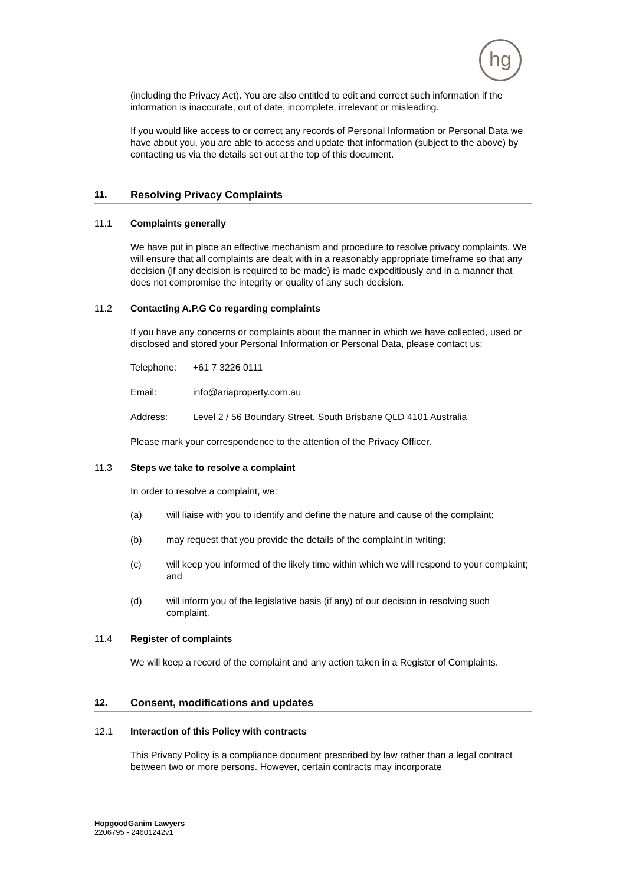hg
(including the Privacy Act). You are also entitled to edit and correct such information if the information is inaccurate, out of date, incomplete, irrelevant or misleading.
If you would like access to or correct any records of Personal Information or Personal Data we have about you, you are able to access and update that information (subject to the above) by contacting us via the details set out at the top of this document.
11. Resolving Privacy Complaints
11.1 Complaints generally
We have put in place an effective mechanism and procedure to resolve privacy complaints. We will ensure that all complaints are dealt with in a reasonably appropriate timeframe so that any decision (if any decision is required to be made) is made expeditiously and in a manner that does not compromise the integrity or quality of any such decision.
11.2 Contacting A.P.G Co regarding complaints
If you have any concerns or complaints about the manner in which we have collected, used or disclosed and stored your Personal Information or Personal Data, please contact us:
Telephone: +61 7 3226 0111
Email: info@ariaproperty.com.au
Address: Level 2 / 56 Boundary Street, South Brisbane QLD 4101 Australia
Please mark your correspondence to the attention of the Privacy Officer.
11.3 Steps we take to resolve a complaint
In order to resolve a complaint, we:
(a) will liaise with you to identify and define the nature and cause of the complaint;
(b) may request that you provide the details of the complaint in writing;
(c) will keep you informed of the likely time within which we will respond to your complaint; and
(d) will inform you of the legislative basis (if any) of our decision in resolving such complaint.
11.4 Register of complaints
We will keep a record of the complaint and any action taken in a Register of Complaints.
12. Consent, modifications and updates
12.1 Interaction of this Policy with contracts
This Privacy Policy is a compliance document prescribed by law rather than a legal contract between two or more persons. However, certain contracts may incorporate
HopgoodGanim Lawyers
2206795 - 24601242v1